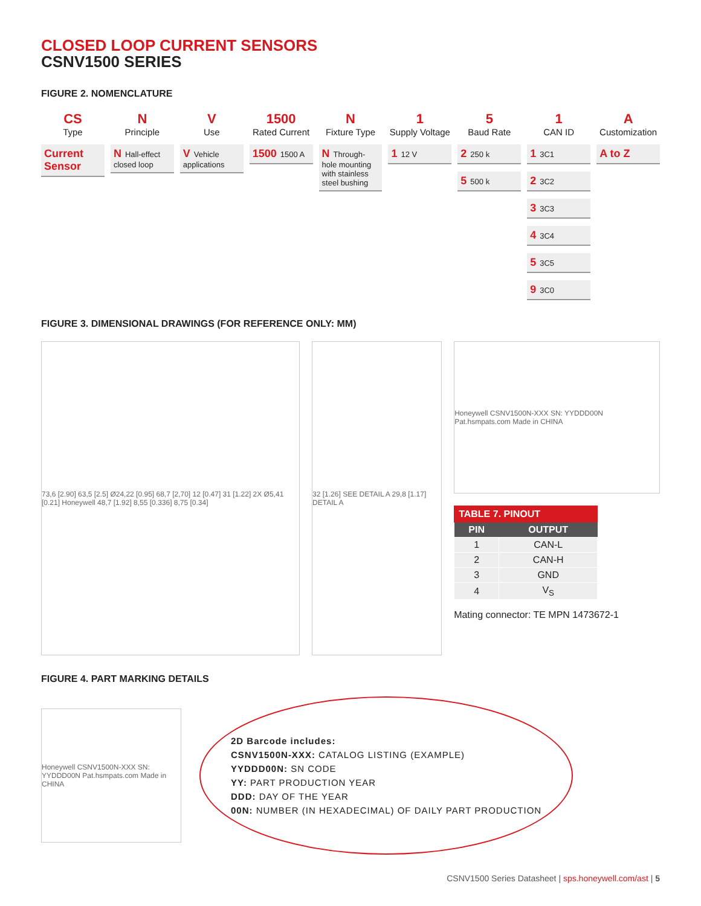CLOSED LOOP CURRENT SENSORS
CSNV1500 SERIES
FIGURE 2. NOMENCLATURE
CS
Type
Current Sensor
N
Principle
N Hall-effect closed loop
V
Use
V Vehicle applications
1500
Rated Current
1500 1500 A
N
Fixture Type
N Through-hole mounting with stainless steel bushing
1
Supply Voltage
1 12 V
5
Baud Rate
2 250 k
5 500 k
1
CAN ID
1 3C1
2 3C2
3 3C3
4 3C4
5 3C5
9 3C0
A
Customization
A to Z
FIGURE 3. DIMENSIONAL DRAWINGS (FOR REFERENCE ONLY: MM)
73,6 [2.90] 63,5 [2.5] Ø24,22 [0.95] 68,7 [2,70] 12 [0.47] 31 [1.22] 2X Ø5,41 [0.21] Honeywell 48,7 [1.92] 8,55 [0.336] 8,75 [0.34]
32 [1.26] SEE DETAIL A 29,8 [1.17] DETAIL A
Honeywell CSNV1500N-XXX SN: YYDDD00N Pat.hsmpats.com Made in CHINA
TABLE 7. PINOUT
| PIN | OUTPUT |
| --- | --- |
| 1 | CAN-L |
| 2 | CAN-H |
| 3 | GND |
| 4 | V<sub>S</sub> |
Mating connector: TE MPN 1473672-1
FIGURE 4. PART MARKING DETAILS
Honeywell CSNV1500N-XXX SN: YYDDD00N Pat.hsmpats.com Made in CHINA
2D Barcode includes:
CSNV1500N-XXX: CATALOG LISTING (EXAMPLE)
YYDDD00N: SN CODE
YY: PART PRODUCTION YEAR
DDD: DAY OF THE YEAR
00N: NUMBER (IN HEXADECIMAL) OF DAILY PART PRODUCTION
CSNV1500 Series Datasheet | sps.honeywell.com/ast | 5